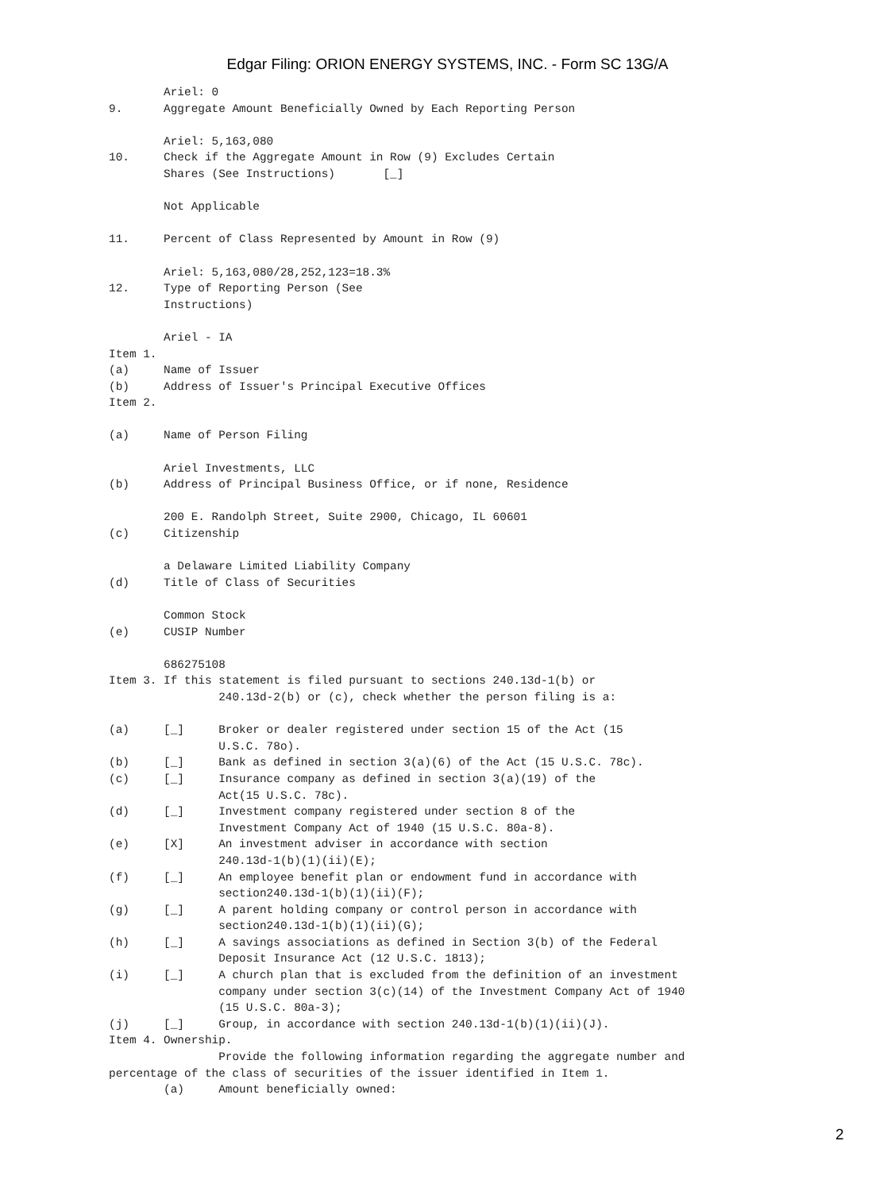Edgar Filing: ORION ENERGY SYSTEMS, INC. - Form SC 13G/A
        Ariel: 0
9.      Aggregate Amount Beneficially Owned by Each Reporting Person

        Ariel: 5,163,080
10.     Check if the Aggregate Amount in Row (9) Excludes Certain
        Shares (See Instructions)       [_]

        Not Applicable

11.     Percent of Class Represented by Amount in Row (9)

        Ariel: 5,163,080/28,252,123=18.3%
12.     Type of Reporting Person (See
        Instructions)

        Ariel - IA
Item 1.
(a)     Name of Issuer
(b)     Address of Issuer's Principal Executive Offices
Item 2.

(a)     Name of Person Filing

        Ariel Investments, LLC
(b)     Address of Principal Business Office, or if none, Residence

        200 E. Randolph Street, Suite 2900, Chicago, IL 60601
(c)     Citizenship

        a Delaware Limited Liability Company
(d)     Title of Class of Securities

        Common Stock
(e)     CUSIP Number

        686275108
Item 3. If this statement is filed pursuant to sections 240.13d-1(b) or
                240.13d-2(b) or (c), check whether the person filing is a:

(a)     [_]     Broker or dealer registered under section 15 of the Act (15
                U.S.C. 78o).
(b)     [_]     Bank as defined in section 3(a)(6) of the Act (15 U.S.C. 78c).
(c)     [_]     Insurance company as defined in section 3(a)(19) of the
                Act(15 U.S.C. 78c).
(d)     [_]     Investment company registered under section 8 of the
                Investment Company Act of 1940 (15 U.S.C. 80a-8).
(e)     [X]     An investment adviser in accordance with section
                240.13d-1(b)(1)(ii)(E);
(f)     [_]     An employee benefit plan or endowment fund in accordance with
                section240.13d-1(b)(1)(ii)(F);
(g)     [_]     A parent holding company or control person in accordance with
                section240.13d-1(b)(1)(ii)(G);
(h)     [_]     A savings associations as defined in Section 3(b) of the Federal
                Deposit Insurance Act (12 U.S.C. 1813);
(i)     [_]     A church plan that is excluded from the definition of an investment
                company under section 3(c)(14) of the Investment Company Act of 1940
                (15 U.S.C. 80a-3);
(j)     [_]     Group, in accordance with section 240.13d-1(b)(1)(ii)(J).
Item 4. Ownership.
                Provide the following information regarding the aggregate number and
percentage of the class of securities of the issuer identified in Item 1.
        (a)     Amount beneficially owned:
2